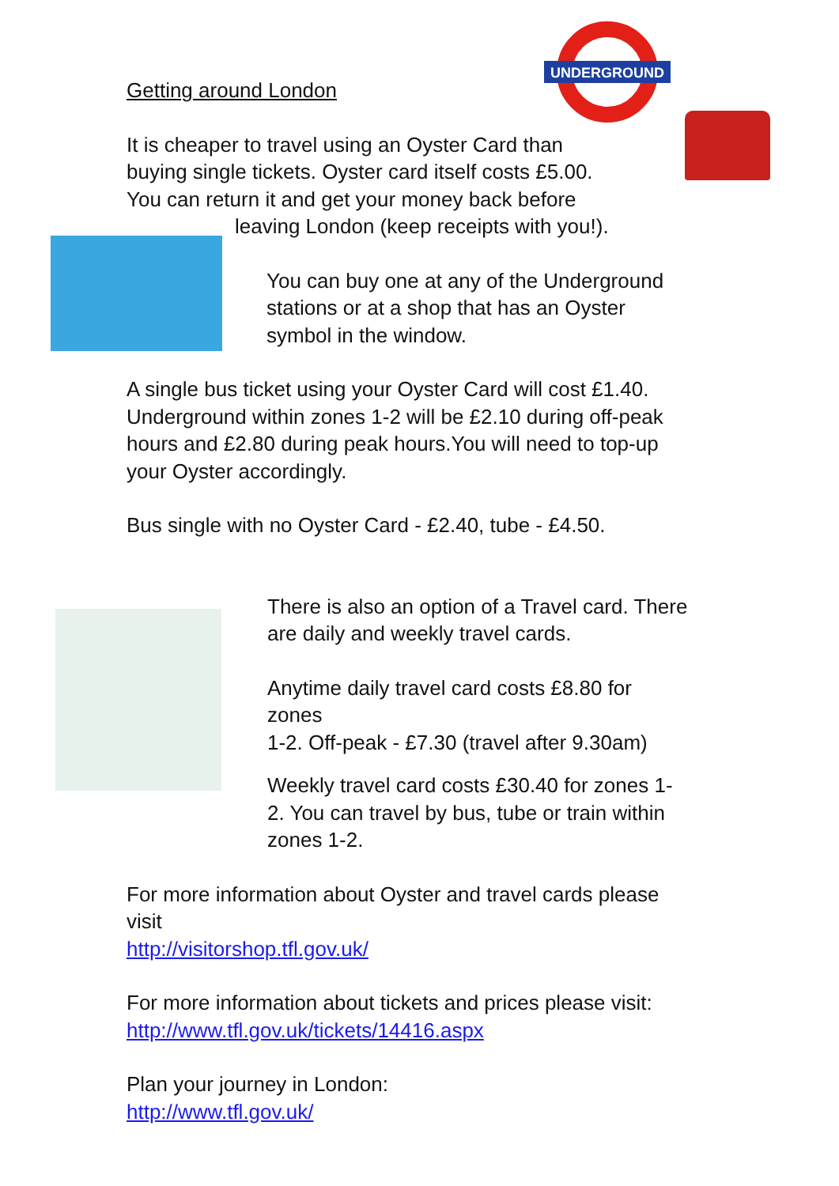UNDERGROUND
Getting around London
It is cheaper to travel using an Oyster Card than
buying single tickets. Oyster card itself costs £5.00.
You can return it and get your money back before
leaving London (keep receipts with you!).
You can buy one at any of the Underground
stations or at a shop that has an Oyster
symbol in the window.
A single bus ticket using your Oyster Card will cost £1.40.
Underground within zones 1-2 will be £2.10 during off-peak
hours and £2.80 during peak hours.You will need to top-up
your Oyster accordingly.
Bus single with no Oyster Card - £2.40, tube - £4.50.
There is also an option of a Travel card. There
are daily and weekly travel cards.
Anytime daily travel card costs £8.80 for
zones
1-2. Off-peak - £7.30 (travel after 9.30am)
Weekly travel card costs £30.40 for zones 1-
2. You can travel by bus, tube or train within
zones 1-2.
For more information about Oyster and travel cards please
visit
http://visitorshop.tfl.gov.uk/
For more information about tickets and prices please visit:
http://www.tfl.gov.uk/tickets/14416.aspx
Plan your journey in London:
http://www.tfl.gov.uk/